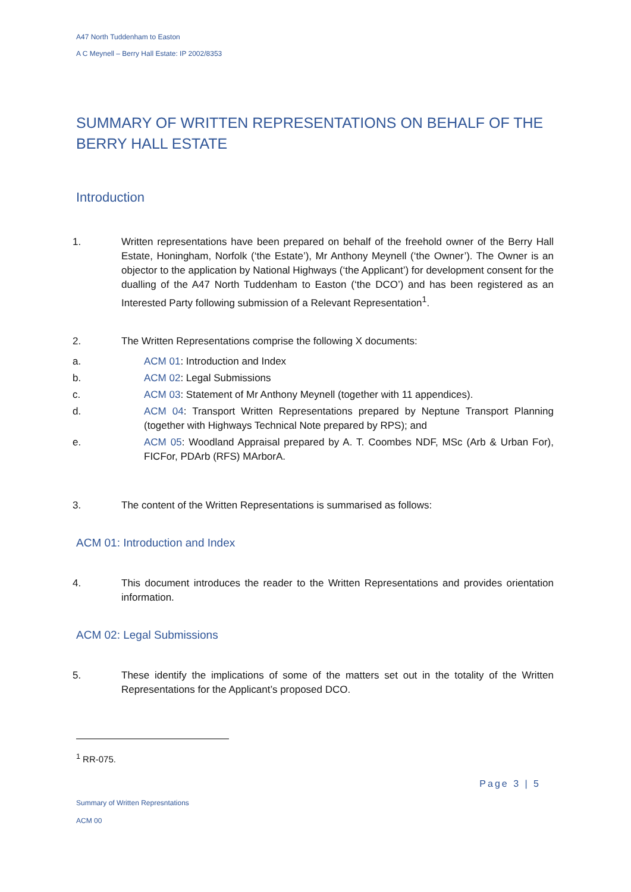A47 North Tuddenham to Easton
A C Meynell – Berry Hall Estate: IP 2002/8353
SUMMARY OF WRITTEN REPRESENTATIONS ON BEHALF OF THE BERRY HALL ESTATE
Introduction
1. Written representations have been prepared on behalf of the freehold owner of the Berry Hall Estate, Honingham, Norfolk (‘the Estate’), Mr Anthony Meynell (‘the Owner’). The Owner is an objector to the application by National Highways (‘the Applicant’) for development consent for the dualling of the A47 North Tuddenham to Easton (‘the DCO’) and has been registered as an Interested Party following submission of a Relevant Representation<sup>1</sup>.
2. The Written Representations comprise the following X documents:
a. ACM 01: Introduction and Index
b. ACM 02: Legal Submissions
c. ACM 03: Statement of Mr Anthony Meynell (together with 11 appendices).
d. ACM 04: Transport Written Representations prepared by Neptune Transport Planning (together with Highways Technical Note prepared by RPS); and
e. ACM 05: Woodland Appraisal prepared by A. T. Coombes NDF, MSc (Arb & Urban For), FICFor, PDArb (RFS) MArborA.
3. The content of the Written Representations is summarised as follows:
ACM 01: Introduction and Index
4. This document introduces the reader to the Written Representations and provides orientation information.
ACM 02: Legal Submissions
5. These identify the implications of some of the matters set out in the totality of the Written Representations for the Applicant’s proposed DCO.
<sup>1</sup> RR-075.
Page 3 | 5
Summary of Written Represntations
ACM 00